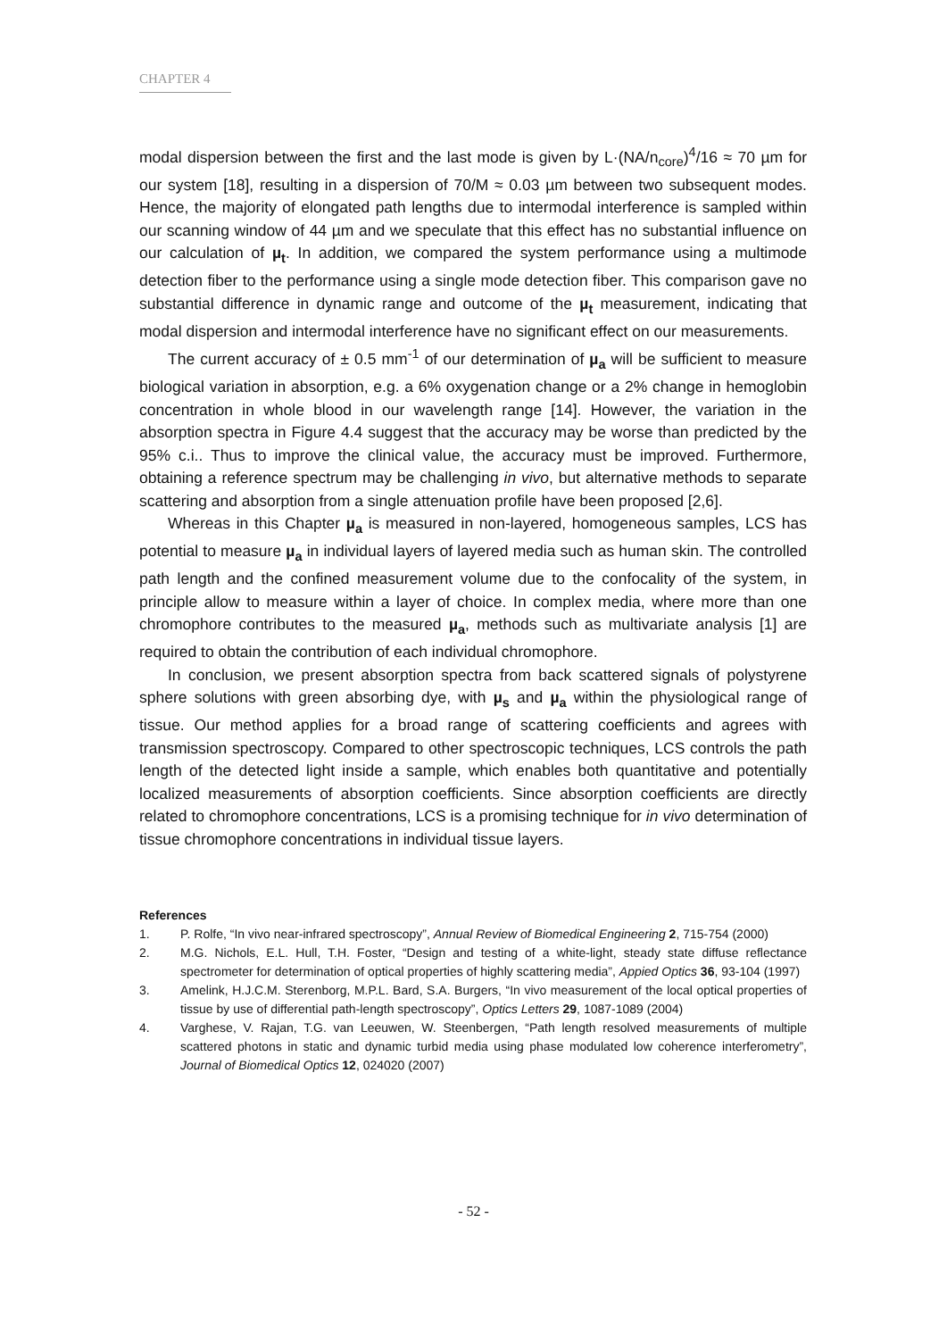CHAPTER 4
modal dispersion between the first and the last mode is given by L·(NA/n<sub>core</sub>)<sup>4</sup>/16 ≈ 70 µm for our system [18], resulting in a dispersion of 70/M ≈ 0.03 µm between two subsequent modes. Hence, the majority of elongated path lengths due to intermodal interference is sampled within our scanning window of 44 µm and we speculate that this effect has no substantial influence on our calculation of µ<sub>t</sub>. In addition, we compared the system performance using a multimode detection fiber to the performance using a single mode detection fiber. This comparison gave no substantial difference in dynamic range and outcome of the µ<sub>t</sub> measurement, indicating that modal dispersion and intermodal interference have no significant effect on our measurements.
The current accuracy of ± 0.5 mm<sup>-1</sup> of our determination of µ<sub>a</sub> will be sufficient to measure biological variation in absorption, e.g. a 6% oxygenation change or a 2% change in hemoglobin concentration in whole blood in our wavelength range [14]. However, the variation in the absorption spectra in Figure 4.4 suggest that the accuracy may be worse than predicted by the 95% c.i.. Thus to improve the clinical value, the accuracy must be improved. Furthermore, obtaining a reference spectrum may be challenging in vivo, but alternative methods to separate scattering and absorption from a single attenuation profile have been proposed [2,6].
Whereas in this Chapter µ<sub>a</sub> is measured in non-layered, homogeneous samples, LCS has potential to measure µ<sub>a</sub> in individual layers of layered media such as human skin. The controlled path length and the confined measurement volume due to the confocality of the system, in principle allow to measure within a layer of choice. In complex media, where more than one chromophore contributes to the measured µ<sub>a</sub>, methods such as multivariate analysis [1] are required to obtain the contribution of each individual chromophore.
In conclusion, we present absorption spectra from back scattered signals of polystyrene sphere solutions with green absorbing dye, with µ<sub>s</sub> and µ<sub>a</sub> within the physiological range of tissue. Our method applies for a broad range of scattering coefficients and agrees with transmission spectroscopy. Compared to other spectroscopic techniques, LCS controls the path length of the detected light inside a sample, which enables both quantitative and potentially localized measurements of absorption coefficients. Since absorption coefficients are directly related to chromophore concentrations, LCS is a promising technique for in vivo determination of tissue chromophore concentrations in individual tissue layers.
References
1. P. Rolfe, “In vivo near-infrared spectroscopy”, Annual Review of Biomedical Engineering 2, 715-754 (2000)
2. M.G. Nichols, E.L. Hull, T.H. Foster, “Design and testing of a white-light, steady state diffuse reflectance spectrometer for determination of optical properties of highly scattering media”, Appied Optics 36, 93-104 (1997)
3. Amelink, H.J.C.M. Sterenborg, M.P.L. Bard, S.A. Burgers, “In vivo measurement of the local optical properties of tissue by use of differential path-length spectroscopy”, Optics Letters 29, 1087-1089 (2004)
4. Varghese, V. Rajan, T.G. van Leeuwen, W. Steenbergen, “Path length resolved measurements of multiple scattered photons in static and dynamic turbid media using phase modulated low coherence interferometry”, Journal of Biomedical Optics 12, 024020 (2007)
- 52 -